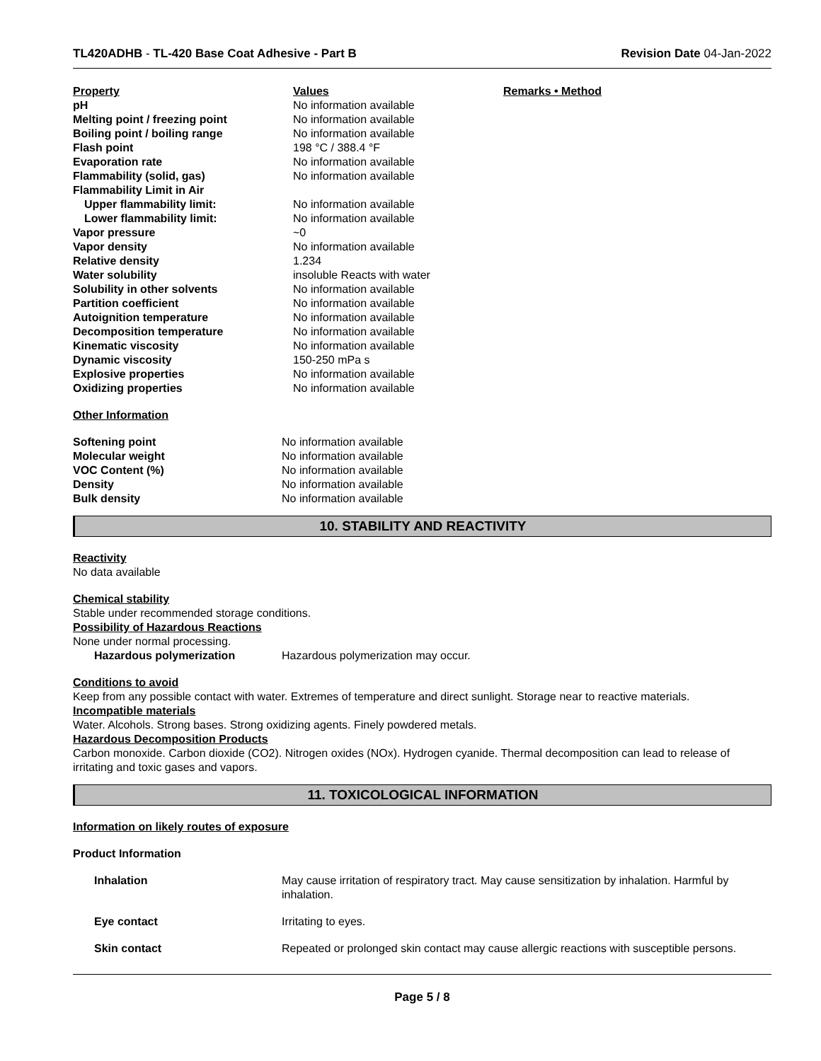TL420ADHB - TL-420 Base Coat Adhesive - Part B Revision Date 04-Jan-2022
| Property | Values | Remarks • Method |
| --- | --- | --- |
| pH | No information available | |
| Melting point / freezing point | No information available | |
| Boiling point / boiling range | No information available | |
| Flash point | 198 °C / 388.4 °F | |
| Evaporation rate | No information available | |
| Flammability (solid, gas) | No information available | |
| Flammability Limit in Air | | |
| Upper flammability limit: | No information available | |
| Lower flammability limit: | No information available | |
| Vapor pressure | ~0 | |
| Vapor density | No information available | |
| Relative density | 1.234 | |
| Water solubility | insoluble Reacts with water | |
| Solubility in other solvents | No information available | |
| Partition coefficient | No information available | |
| Autoignition temperature | No information available | |
| Decomposition temperature | No information available | |
| Kinematic viscosity | No information available | |
| Dynamic viscosity | 150-250 mPa s | |
| Explosive properties | No information available | |
| Oxidizing properties | No information available | |
Other Information
| Softening point | No information available |
| Molecular weight | No information available |
| VOC Content (%) | No information available |
| Density | No information available |
| Bulk density | No information available |
10. STABILITY AND REACTIVITY
Reactivity
No data available
Chemical stability
Stable under recommended storage conditions.
Possibility of Hazardous Reactions
None under normal processing.
Hazardous polymerization Hazardous polymerization may occur.
Conditions to avoid
Keep from any possible contact with water. Extremes of temperature and direct sunlight. Storage near to reactive materials.
Incompatible materials
Water. Alcohols. Strong bases. Strong oxidizing agents. Finely powdered metals.
Hazardous Decomposition Products
Carbon monoxide. Carbon dioxide (CO2). Nitrogen oxides (NOx). Hydrogen cyanide. Thermal decomposition can lead to release of irritating and toxic gases and vapors.
11. TOXICOLOGICAL INFORMATION
Information on likely routes of exposure
Product Information
| Inhalation | May cause irritation of respiratory tract. May cause sensitization by inhalation. Harmful by inhalation. |
| Eye contact | Irritating to eyes. |
| Skin contact | Repeated or prolonged skin contact may cause allergic reactions with susceptible persons. |
Page 5 / 8